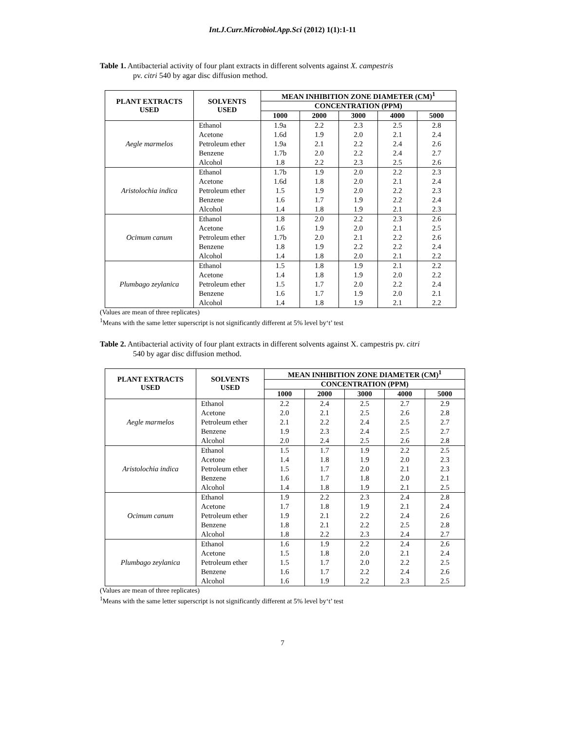Int.J.Curr.Microbiol.App.Sci (2012) 1(1):1-11
Table 1. Antibacterial activity of four plant extracts in different solvents against X. campestris
pv. citri 540 by agar disc diffusion method.
| PLANT EXTRACTS USED | SOLVENTS USED | MEAN INHIBITION ZONE DIAMETER (CM)<sup>1</sup> | | | | |
| --- | --- | --- | --- | --- | --- | --- |
| | | CONCENTRATION (PPM) | | | | |
| | | 1000 | 2000 | 3000 | 4000 | 5000 |
| Aegle marmelos | Ethanol | 1.9a | 2.2 | 2.3 | 2.5 | 2.8 |
| | Acetone | 1.6d | 1.9 | 2.0 | 2.1 | 2.4 |
| | Petroleum ether | 1.9a | 2.1 | 2.2 | 2.4 | 2.6 |
| | Benzene | 1.7b | 2.0 | 2.2 | 2.4 | 2.7 |
| | Alcohol | 1.8 | 2.2 | 2.3 | 2.5 | 2.6 |
| Aristolochia indica | Ethanol | 1.7b | 1.9 | 2.0 | 2.2 | 2.3 |
| | Acetone | 1.6d | 1.8 | 2.0 | 2.1 | 2.4 |
| | Petroleum ether | 1.5 | 1.9 | 2.0 | 2.2 | 2.3 |
| | Benzene | 1.6 | 1.7 | 1.9 | 2.2 | 2.4 |
| | Alcohol | 1.4 | 1.8 | 1.9 | 2.1 | 2.3 |
| Ocimum canum | Ethanol | 1.8 | 2.0 | 2.2 | 2.3 | 2.6 |
| | Acetone | 1.6 | 1.9 | 2.0 | 2.1 | 2.5 |
| | Petroleum ether | 1.7b | 2.0 | 2.1 | 2.2 | 2.6 |
| | Benzene | 1.8 | 1.9 | 2.2 | 2.2 | 2.4 |
| | Alcohol | 1.4 | 1.8 | 2.0 | 2.1 | 2.2 |
| Plumbago zeylanica | Ethanol | 1.5 | 1.8 | 1.9 | 2.1 | 2.2 |
| | Acetone | 1.4 | 1.8 | 1.9 | 2.0 | 2.2 |
| | Petroleum ether | 1.5 | 1.7 | 2.0 | 2.2 | 2.4 |
| | Benzene | 1.6 | 1.7 | 1.9 | 2.0 | 2.1 |
| | Alcohol | 1.4 | 1.8 | 1.9 | 2.1 | 2.2 |
(Values are mean of three replicates)
<sup>1</sup> Means with the same letter superscript is not significantly different at 5% level by‘t’ test
Table 2. Antibacterial activity of four plant extracts in different solvents against X. campestris pv. citri
540 by agar disc diffusion method.
| PLANT EXTRACTS USED | SOLVENTS USED | MEAN INHIBITION ZONE DIAMETER (CM)<sup>1</sup> | | | | |
| --- | --- | --- | --- | --- | --- | --- |
| | | CONCENTRATION (PPM) | | | | |
| | | 1000 | 2000 | 3000 | 4000 | 5000 |
| Aegle marmelos | Ethanol | 2.2 | 2.4 | 2.5 | 2.7 | 2.9 |
| | Acetone | 2.0 | 2.1 | 2.5 | 2.6 | 2.8 |
| | Petroleum ether | 2.1 | 2.2 | 2.4 | 2.5 | 2.7 |
| | Benzene | 1.9 | 2.3 | 2.4 | 2.5 | 2.7 |
| | Alcohol | 2.0 | 2.4 | 2.5 | 2.6 | 2.8 |
| Aristolochia indica | Ethanol | 1.5 | 1.7 | 1.9 | 2.2 | 2.5 |
| | Acetone | 1.4 | 1.8 | 1.9 | 2.0 | 2.3 |
| | Petroleum ether | 1.5 | 1.7 | 2.0 | 2.1 | 2.3 |
| | Benzene | 1.6 | 1.7 | 1.8 | 2.0 | 2.1 |
| | Alcohol | 1.4 | 1.8 | 1.9 | 2.1 | 2.5 |
| Ocimum canum | Ethanol | 1.9 | 2.2 | 2.3 | 2.4 | 2.8 |
| | Acetone | 1.7 | 1.8 | 1.9 | 2.1 | 2.4 |
| | Petroleum ether | 1.9 | 2.1 | 2.2 | 2.4 | 2.6 |
| | Benzene | 1.8 | 2.1 | 2.2 | 2.5 | 2.8 |
| | Alcohol | 1.8 | 2.2 | 2.3 | 2.4 | 2.7 |
| Plumbago zeylanica | Ethanol | 1.6 | 1.9 | 2.2 | 2.4 | 2.6 |
| | Acetone | 1.5 | 1.8 | 2.0 | 2.1 | 2.4 |
| | Petroleum ether | 1.5 | 1.7 | 2.0 | 2.2 | 2.5 |
| | Benzene | 1.6 | 1.7 | 2.2 | 2.4 | 2.6 |
| | Alcohol | 1.6 | 1.9 | 2.2 | 2.3 | 2.5 |
(Values are mean of three replicates)
<sup>1</sup> Means with the same letter superscript is not significantly different at 5% level by‘t’ test
7